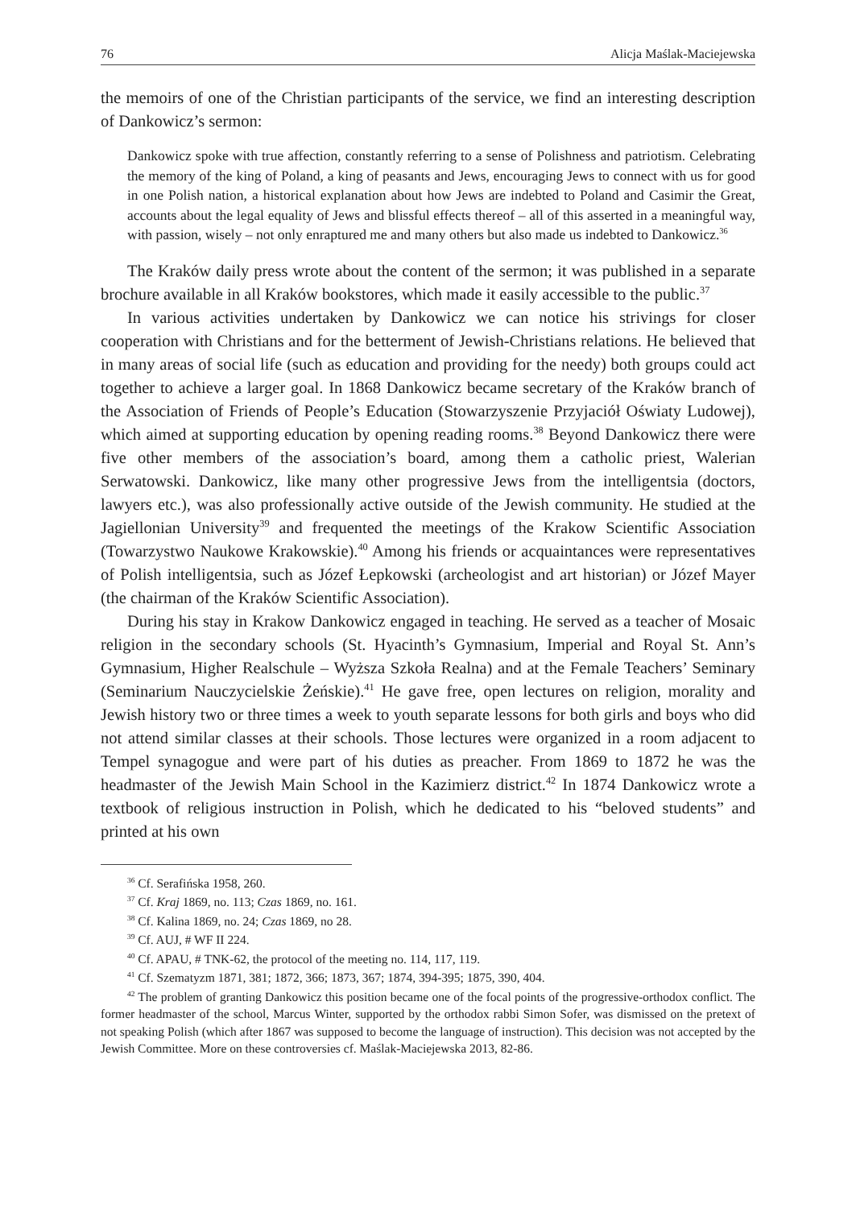76 Alicja Maślak-Maciejewska
the memoirs of one of the Christian participants of the service, we find an interesting description of Dankowicz’s sermon:
Dankowicz spoke with true affection, constantly referring to a sense of Polishness and patriotism. Celebrating the memory of the king of Poland, a king of peasants and Jews, encouraging Jews to connect with us for good in one Polish nation, a historical explanation about how Jews are indebted to Poland and Casimir the Great, accounts about the legal equality of Jews and blissful effects thereof – all of this asserted in a meaningful way, with passion, wisely – not only enraptured me and many others but also made us indebted to Dankowicz.<sup>36</sup>
The Kraków daily press wrote about the content of the sermon; it was published in a separate brochure available in all Kraków bookstores, which made it easily accessible to the public.<sup>37</sup>
In various activities undertaken by Dankowicz we can notice his strivings for closer cooperation with Christians and for the betterment of Jewish-Christians relations. He believed that in many areas of social life (such as education and providing for the needy) both groups could act together to achieve a larger goal. In 1868 Dankowicz became secretary of the Kraków branch of the Association of Friends of People’s Education (Stowarzyszenie Przyjaciół Oświaty Ludowej), which aimed at supporting education by opening reading rooms.<sup>38</sup> Beyond Dankowicz there were five other members of the association’s board, among them a catholic priest, Walerian Serwatowski. Dankowicz, like many other progressive Jews from the intelligentsia (doctors, lawyers etc.), was also professionally active outside of the Jewish community. He studied at the Jagiellonian University<sup>39</sup> and frequented the meetings of the Krakow Scientific Association (Towarzystwo Naukowe Krakowskie).<sup>40</sup> Among his friends or acquaintances were representatives of Polish intelligentsia, such as Józef Łepkowski (archeologist and art historian) or Józef Mayer (the chairman of the Kraków Scientific Association).
During his stay in Krakow Dankowicz engaged in teaching. He served as a teacher of Mosaic religion in the secondary schools (St. Hyacinth’s Gymnasium, Imperial and Royal St. Ann’s Gymnasium, Higher Realschule – Wyższa Szkoła Realna) and at the Female Teachers’ Seminary (Seminarium Nauczycielskie Żeńskie).<sup>41</sup> He gave free, open lectures on religion, morality and Jewish history two or three times a week to youth separate lessons for both girls and boys who did not attend similar classes at their schools. Those lectures were organized in a room adjacent to Tempel synagogue and were part of his duties as preacher. From 1869 to 1872 he was the headmaster of the Jewish Main School in the Kazimierz district.<sup>42</sup> In 1874 Dankowicz wrote a textbook of religious instruction in Polish, which he dedicated to his “beloved students” and printed at his own
<sup>36</sup> Cf. Serafińska 1958, 260.
<sup>37</sup> Cf. Kraj 1869, no. 113; Czas 1869, no. 161.
<sup>38</sup> Cf. Kalina 1869, no. 24; Czas 1869, no 28.
<sup>39</sup> Cf. AUJ, # WF II 224.
<sup>40</sup> Cf. APAU, # TNK-62, the protocol of the meeting no. 114, 117, 119.
<sup>41</sup> Cf. Szematyzm 1871, 381; 1872, 366; 1873, 367; 1874, 394-395; 1875, 390, 404.
<sup>42</sup> The problem of granting Dankowicz this position became one of the focal points of the progressive-orthodox conflict. The former headmaster of the school, Marcus Winter, supported by the orthodox rabbi Simon Sofer, was dismissed on the pretext of not speaking Polish (which after 1867 was supposed to become the language of instruction). This decision was not accepted by the Jewish Committee. More on these controversies cf. Maślak-Maciejewska 2013, 82-86.